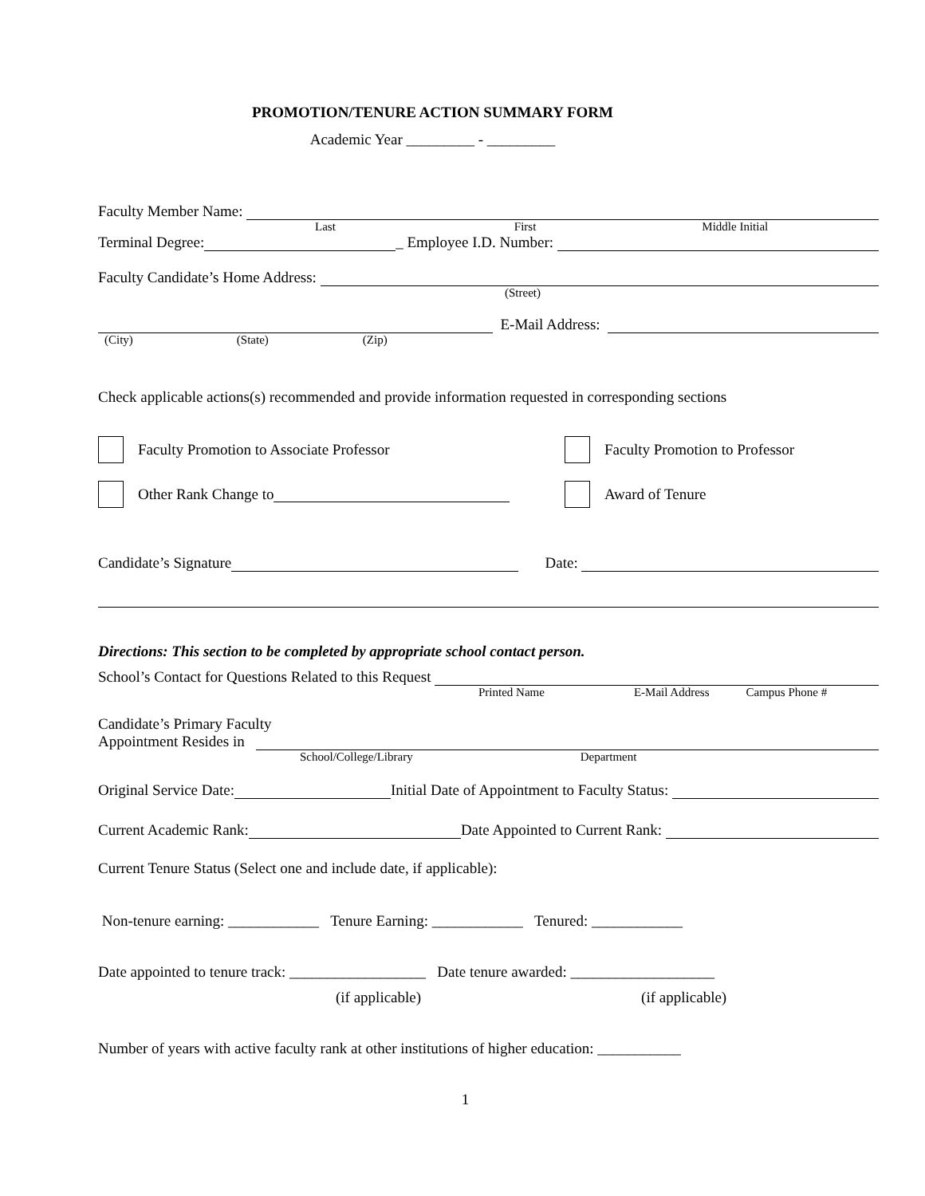PROMOTION/TENURE ACTION SUMMARY FORM
Academic Year _________ - _________
Faculty Member Name:
Last First Middle Initial
Terminal Degree: _ Employee I.D. Number:
Faculty Candidate’s Home Address:
(Street)
E-Mail Address:
(City) (State) (Zip)
Check applicable actions(s) recommended and provide information requested in corresponding sections
Faculty Promotion to Associate Professor Faculty Promotion to Professor
Other Rank Change to Award of Tenure
Candidate’s Signature Date:
Directions: This section to be completed by appropriate school contact person.
School’s Contact for Questions Related to this Request
Printed Name E-Mail Address Campus Phone #
Candidate’s Primary Faculty
Appointment Resides in
School/College/Library Department
Original Service Date: Initial Date of Appointment to Faculty Status:
Current Academic Rank: Date Appointed to Current Rank:
Current Tenure Status (Select one and include date, if applicable):
Non-tenure earning: ____________ Tenure Earning: ____________ Tenured: ____________
Date appointed to tenure track: __________________ Date tenure awarded: ___________________
(if applicable) (if applicable)
Number of years with active faculty rank at other institutions of higher education: ___________
1